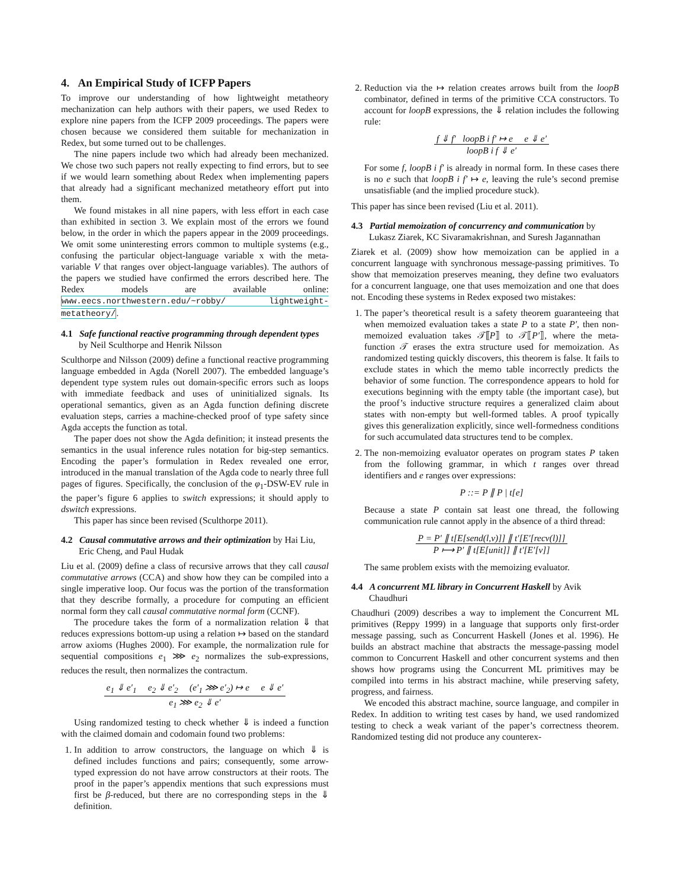4. An Empirical Study of ICFP Papers
To improve our understanding of how lightweight metatheory mechanization can help authors with their papers, we used Redex to explore nine papers from the ICFP 2009 proceedings. The papers were chosen because we considered them suitable for mechanization in Redex, but some turned out to be challenges.
The nine papers include two which had already been mechanized. We chose two such papers not really expecting to find errors, but to see if we would learn something about Redex when implementing papers that already had a significant mechanized metatheory effort put into them.
We found mistakes in all nine papers, with less effort in each case than exhibited in section 3. We explain most of the errors we found below, in the order in which the papers appear in the 2009 proceedings. We omit some uninteresting errors common to multiple systems (e.g., confusing the particular object-language variable x with the meta-variable V that ranges over object-language variables). The authors of the papers we studied have confirmed the errors described here. The Redex models are available online: www.eecs.northwestern.edu/~robby/ lightweight-metatheory/.
4.1 Safe functional reactive programming through dependent types by Neil Sculthorpe and Henrik Nilsson
Sculthorpe and Nilsson (2009) define a functional reactive programming language embedded in Agda (Norell 2007). The embedded language’s dependent type system rules out domain-specific errors such as loops with immediate feedback and uses of uninitialized signals. Its operational semantics, given as an Agda function defining discrete evaluation steps, carries a machine-checked proof of type safety since Agda accepts the function as total.
The paper does not show the Agda definition; it instead presents the semantics in the usual inference rules notation for big-step semantics. Encoding the paper’s formulation in Redex revealed one error, introduced in the manual translation of the Agda code to nearly three full pages of figures. Specifically, the conclusion of the φ<sub>1</sub>-DSW-EV rule in the paper’s figure 6 applies to switch expressions; it should apply to dswitch expressions.
This paper has since been revised (Sculthorpe 2011).
4.2 Causal commutative arrows and their optimization by Hai Liu, Eric Cheng, and Paul Hudak
Liu et al. (2009) define a class of recursive arrows that they call causal commutative arrows (CCA) and show how they can be compiled into a single imperative loop. Our focus was the portion of the transformation that they describe formally, a procedure for computing an efficient normal form they call causal commutative normal form (CCNF).
The procedure takes the form of a normalization relation ⇓ that reduces expressions bottom-up using a relation ↦ based on the standard arrow axioms (Hughes 2000). For example, the normalization rule for sequential compositions e<sub>1</sub> ⋙ e<sub>2</sub> normalizes the sub-expressions, reduces the result, then normalizes the contractum.
e<sub>1</sub> ⇓ e′<sub>1</sub> e<sub>2</sub> ⇓ e′<sub>2</sub> (e′<sub>1</sub> ⋙ e′<sub>2</sub>) ↦ e e ⇓ e′
e<sub>1</sub> ⋙ e<sub>2</sub> ⇓ e′
Using randomized testing to check whether ⇓ is indeed a function with the claimed domain and codomain found two problems:
1. In addition to arrow constructors, the language on which ⇓ is defined includes functions and pairs; consequently, some arrow-typed expression do not have arrow constructors at their roots. The proof in the paper’s appendix mentions that such expressions must first be β-reduced, but there are no corresponding steps in the ⇓ definition.
2. Reduction via the ↦ relation creates arrows built from the loopB combinator, defined in terms of the primitive CCA constructors. To account for loopB expressions, the ⇓ relation includes the following rule:
f ⇓ f′ loopB i f′ ↦ e e ⇓ e′
loopB i f ⇓ e′
For some f, loopB i f′ is already in normal form. In these cases there is no e such that loopB i f′ ↦ e, leaving the rule’s second premise unsatisfiable (and the implied procedure stuck).
This paper has since been revised (Liu et al. 2011).
4.3 Partial memoization of concurrency and communication by Lukasz Ziarek, KC Sivaramakrishnan, and Suresh Jagannathan
Ziarek et al. (2009) show how memoization can be applied in a concurrent language with synchronous message-passing primitives. To show that memoization preserves meaning, they define two evaluators for a concurrent language, one that uses memoization and one that does not. Encoding these systems in Redex exposed two mistakes:
1. The paper’s theoretical result is a safety theorem guaranteeing that when memoized evaluation takes a state P to a state P′, then non-memoized evaluation takes 𝒯⟦P⟧ to 𝒯⟦P′⟧, where the meta-function 𝒯 erases the extra structure used for memoization. As randomized testing quickly discovers, this theorem is false. It fails to exclude states in which the memo table incorrectly predicts the behavior of some function. The correspondence appears to hold for executions beginning with the empty table (the important case), but the proof’s inductive structure requires a generalized claim about states with non-empty but well-formed tables. A proof typically gives this generalization explicitly, since well-formedness conditions for such accumulated data structures tend to be complex.
2. The non-memoizing evaluator operates on program states P taken from the following grammar, in which t ranges over thread identifiers and e ranges over expressions:
P ::= P ∥ P | t[e]
Because a state P contain sat least one thread, the following communication rule cannot apply in the absence of a third thread:
P = P′ ∥ t[E[send(l,v)]] ∥ t′[E′[recv(l)]]
P ⟼ P′ ∥ t[E[unit]] ∥ t′[E′[v]]
The same problem exists with the memoizing evaluator.
4.4 A concurrent ML library in Concurrent Haskell by Avik Chaudhuri
Chaudhuri (2009) describes a way to implement the Concurrent ML primitives (Reppy 1999) in a language that supports only first-order message passing, such as Concurrent Haskell (Jones et al. 1996). He builds an abstract machine that abstracts the message-passing model common to Concurrent Haskell and other concurrent systems and then shows how programs using the Concurrent ML primitives may be compiled into terms in his abstract machine, while preserving safety, progress, and fairness.
We encoded this abstract machine, source language, and compiler in Redex. In addition to writing test cases by hand, we used randomized testing to check a weak variant of the paper’s correctness theorem. Randomized testing did not produce any counterex-